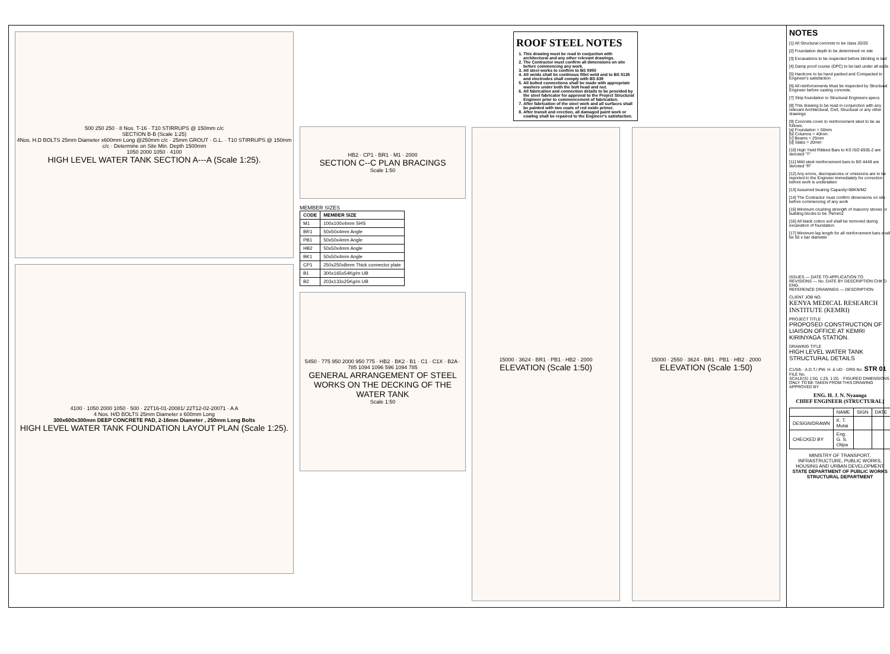500 250 250 · 8 Nos. T-16 · T10 STIRRUPS @ 150mm c/c
SECTION B-B (Scale 1:25)
4Nos. H.D BOLTS 25mm Diameter x600mm Long @250mm c/c · 25mm GROUT · G.L. · T10 STIRRUPS @ 150mm c/c · Determine on Site Min. Depth 1500mm
1050 2000 1050 · 4100
HIGH LEVEL WATER TANK SECTION A---A (Scale 1:25).
4100 · 1050 2000 1050 · 500 · 22T16-01-20081/ 22T12-02-20071 · A A
4 Nos. H/D BOLTS 25mm Diameter x 600mm Long
300x600x300mm DEEP CONCRETE PAD, 2-16mm Diameter , 250mm Long Bolts
HIGH LEVEL WATER TANK FOUNDATION LAYOUT PLAN (Scale 1:25).
HB2 · CP1 · BR1 · M1 · 2000
SECTION C--C PLAN BRACINGS
Scale 1:50
MEMBER SIZES
| CODE | MEMBER SIZE |
| --- | --- |
| M1 | 100x100x4mm SHS |
| BR1 | 50x50x4mm Angle |
| PB1 | 50x50x4mm Angle |
| HB2 | 50x50x4mm Angle |
| BK1 | 50x50x4mm Angle |
| CP1 | 250x250x8mm Thick connector plate |
| B1 | 300x165x54Kg/m UB |
| B2 | 203x133x25Kg/m UB |
5450 · 775 950 2000 950 775 · HB2 · BK2 · B1 · C1 · C1X · B2A · 785 1094 1096 596 1094 785
GENERAL ARRANGEMENT OF STEEL WORKS ON THE DECKING OF THE WATER TANK
Scale 1:50
ROOF STEEL NOTES
1. This drawing must be read in conjuction with architectural and any other relevant drawings.
2. The Contractor must confirm all dimensions on site before commencing any work.
3. All steel works to confirm to BS 5950
4. All welds shall be continous fillet weld and to BS 5135 and electrodes shall comply with BS 639
5. All bolted connections shall be made with appropriate washers under both the bolt head and nut.
6. All fabrication and connection details to be provided by the steel fabricator for approval to the Project Structural Engineer prior to commencement of fabrication.
7. After fabrication of the steel work and all surfaces shall be painted with two coats of red oxide primer.
8. After transit and erection, all damaged paint work or coating shall be repaired to the Engineer's satisfaction.
15000 · 3624 · BR1 · PB1 · HB2 · 2000
ELEVATION (Scale 1:50)
15000 · 2550 · 3624 · BR1 · PB1 · HB2 · 2000
ELEVATION (Scale 1:50)
NOTES
[1] All Structural concrete to be class 20/20
[2] Foundation depth to be determined on site
[3] Excavations to be inspected before blinding is laid
[4] Damp proof course (DPC) to be laid under all walls
[5] Hardcore to be hand packed and Compacted to Engineer's satisfaction
[6] All reinforcements Must be inspected by Structural Engineer before casting concrete.
[7] Strip foundation to Structural Engineers specs
[8] This drawing to be read in conjunction with any relevant Architectural, Civil, Structural or any other drawings
[9] Concrete cover to reinforcement steel to be as follows.
[a] Foundation = 50mm
[b] Columns = 40mm
[c] Beams = 25mm
[d] Slabs = 20mm
[10] High Yield Ribbed Bars to KS ISO 6935-2 are denoted "T"
[11] Mild steel reinforcement bars to BS 4449 are denoted "R"
[12] Any errors, discrepancies or omissions are to be reported to the Engineer immediately for correction before work is undertaken
[13] Assumed bearing Capacity=80KN/M2
[14] The Contractor must confirm dimensions on site before commencing of any work
[15] Minimum crushing strength of masonry stones or building blocks to be 7N/mm2
[16] All black cotton soil shall be removed during excavation of foundation.
[17] Minimum lap length for all reinforcement bars shall be 50 x bar diameter
ISSUES — DATE TO APPLICATION TO
REVISIONS — No. DATE BY DESCRIPTION CHK'D ENG.
REFERENCE DRAWINGS — DESCRIPTION
CLIENT JOB NO.
KENYA MEDICAL RESEARCH INSTITUTE (KEMRI)
PROJECT TITLE
PROPOSED CONSTRUCTION OF LIAISON OFFICE AT KEMRI KIRINYAGA STATION.
DRAWING TITLE
HIGH LEVEL WATER TANK STRUCTURAL DETAILS
C1/5/b · A.D.T./.PW. H. & UD · DRG No. STR 01 · FILE No.
SCALE(S) 1:50, 1:25, 1:20. · FIGURED DIMENSIONS ONLY TO BE TAKEN FROM THIS DRAWING
APPROVED BY
ENG. H. J. N. Nyaanga
CHIEF ENGINEER (STRUCTURAL)
| | NAME | SIGN | DATE |
| DESIGN/DRAWN | K. T. Mutai | | |
| CHECKED BY | Eng. G. S. Otipa | | |
MINISTRY OF TRANSPORT, INFRASTRUCTURE, PUBLIC WORKS, HOUSING AND URBAN DEVELOPMENT
STATE DEPARTMENT OF PUBLIC WORKS
STRUCTURAL DEPARTMENT